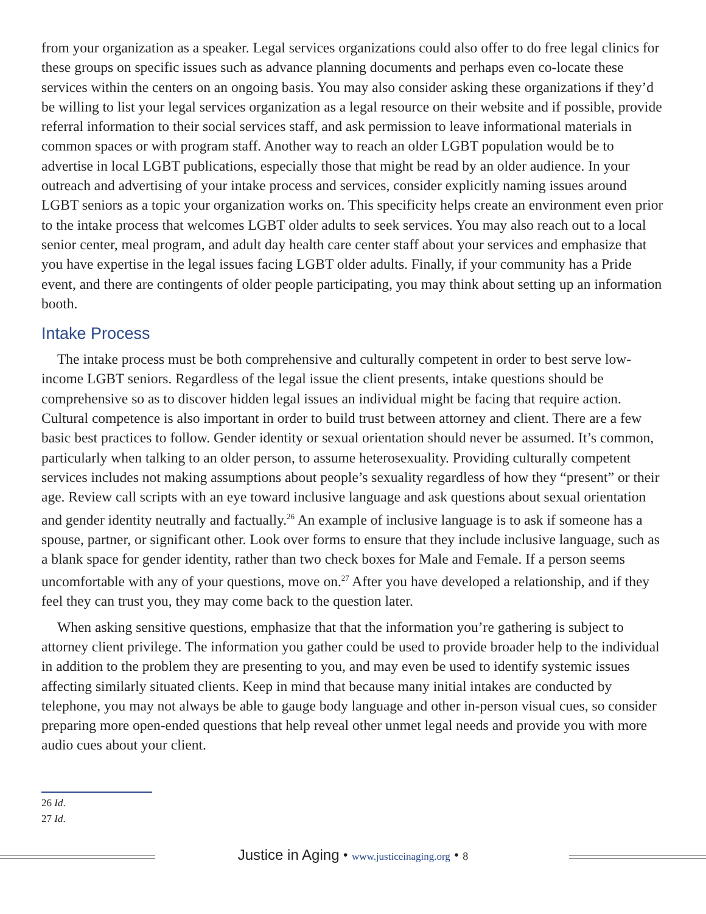from your organization as a speaker. Legal services organizations could also offer to do free legal clinics for these groups on specific issues such as advance planning documents and perhaps even co-locate these services within the centers on an ongoing basis. You may also consider asking these organizations if they’d be willing to list your legal services organization as a legal resource on their website and if possible, provide referral information to their social services staff, and ask permission to leave informational materials in common spaces or with program staff. Another way to reach an older LGBT population would be to advertise in local LGBT publications, especially those that might be read by an older audience. In your outreach and advertising of your intake process and services, consider explicitly naming issues around LGBT seniors as a topic your organization works on. This specificity helps create an environment even prior to the intake process that welcomes LGBT older adults to seek services. You may also reach out to a local senior center, meal program, and adult day health care center staff about your services and emphasize that you have expertise in the legal issues facing LGBT older adults. Finally, if your community has a Pride event, and there are contingents of older people participating, you may think about setting up an information booth.
Intake Process
The intake process must be both comprehensive and culturally competent in order to best serve low-income LGBT seniors. Regardless of the legal issue the client presents, intake questions should be comprehensive so as to discover hidden legal issues an individual might be facing that require action. Cultural competence is also important in order to build trust between attorney and client. There are a few basic best practices to follow. Gender identity or sexual orientation should never be assumed. It’s common, particularly when talking to an older person, to assume heterosexuality. Providing culturally competent services includes not making assumptions about people’s sexuality regardless of how they “present” or their age. Review call scripts with an eye toward inclusive language and ask questions about sexual orientation and gender identity neutrally and factually.<sup>26</sup> An example of inclusive language is to ask if someone has a spouse, partner, or significant other. Look over forms to ensure that they include inclusive language, such as a blank space for gender identity, rather than two check boxes for Male and Female. If a person seems uncomfortable with any of your questions, move on.<sup>27</sup> After you have developed a relationship, and if they feel they can trust you, they may come back to the question later.
When asking sensitive questions, emphasize that that the information you’re gathering is subject to attorney client privilege. The information you gather could be used to provide broader help to the individual in addition to the problem they are presenting to you, and may even be used to identify systemic issues affecting similarly situated clients. Keep in mind that because many initial intakes are conducted by telephone, you may not always be able to gauge body language and other in-person visual cues, so consider preparing more open-ended questions that help reveal other unmet legal needs and provide you with more audio cues about your client.
26 Id.
27 Id.
Justice in Aging • www.justiceinaging.org • 8